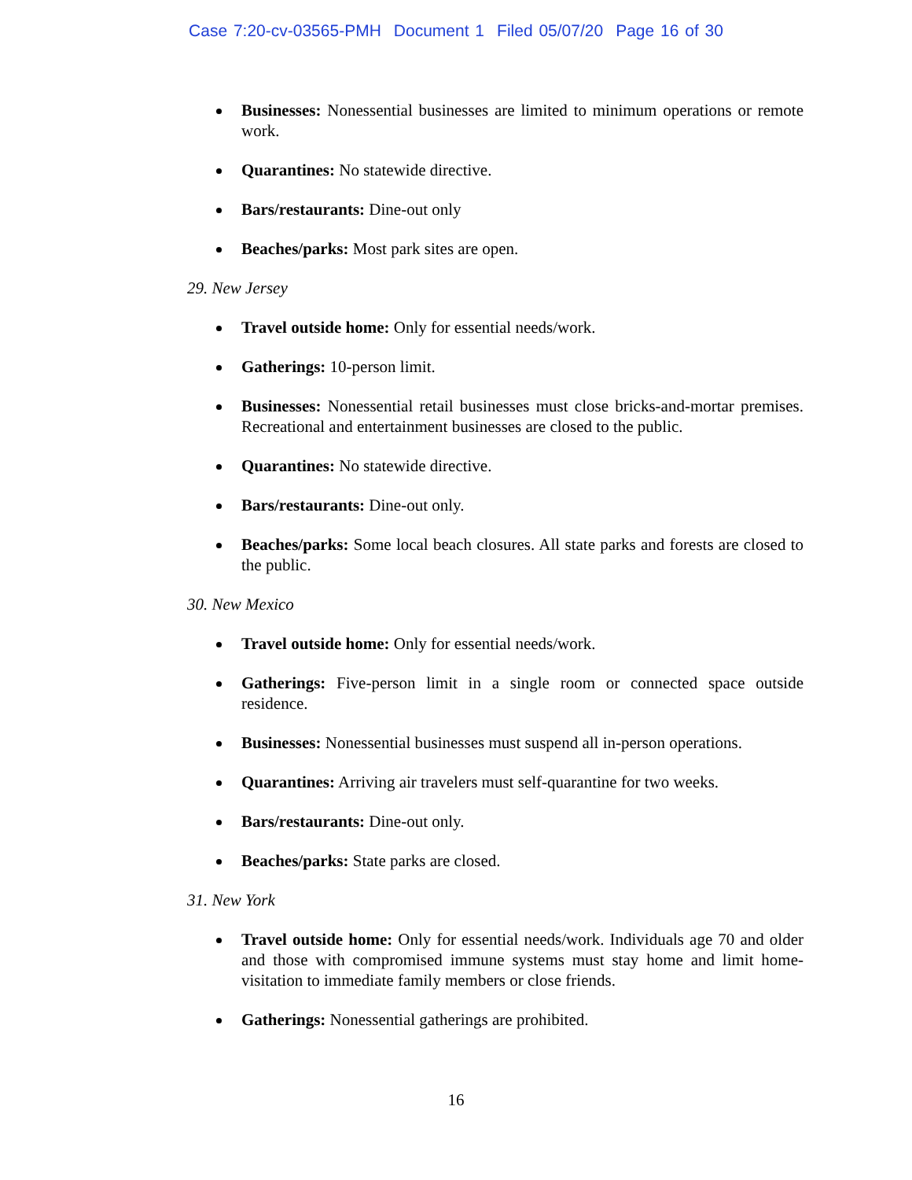Case 7:20-cv-03565-PMH Document 1 Filed 05/07/20 Page 16 of 30
Businesses: Nonessential businesses are limited to minimum operations or remote work.
Quarantines: No statewide directive.
Bars/restaurants: Dine-out only
Beaches/parks: Most park sites are open.
29. New Jersey
Travel outside home: Only for essential needs/work.
Gatherings: 10-person limit.
Businesses: Nonessential retail businesses must close bricks-and-mortar premises. Recreational and entertainment businesses are closed to the public.
Quarantines: No statewide directive.
Bars/restaurants: Dine-out only.
Beaches/parks: Some local beach closures. All state parks and forests are closed to the public.
30. New Mexico
Travel outside home: Only for essential needs/work.
Gatherings: Five-person limit in a single room or connected space outside residence.
Businesses: Nonessential businesses must suspend all in-person operations.
Quarantines: Arriving air travelers must self-quarantine for two weeks.
Bars/restaurants: Dine-out only.
Beaches/parks: State parks are closed.
31. New York
Travel outside home: Only for essential needs/work. Individuals age 70 and older and those with compromised immune systems must stay home and limit home-visitation to immediate family members or close friends.
Gatherings: Nonessential gatherings are prohibited.
16